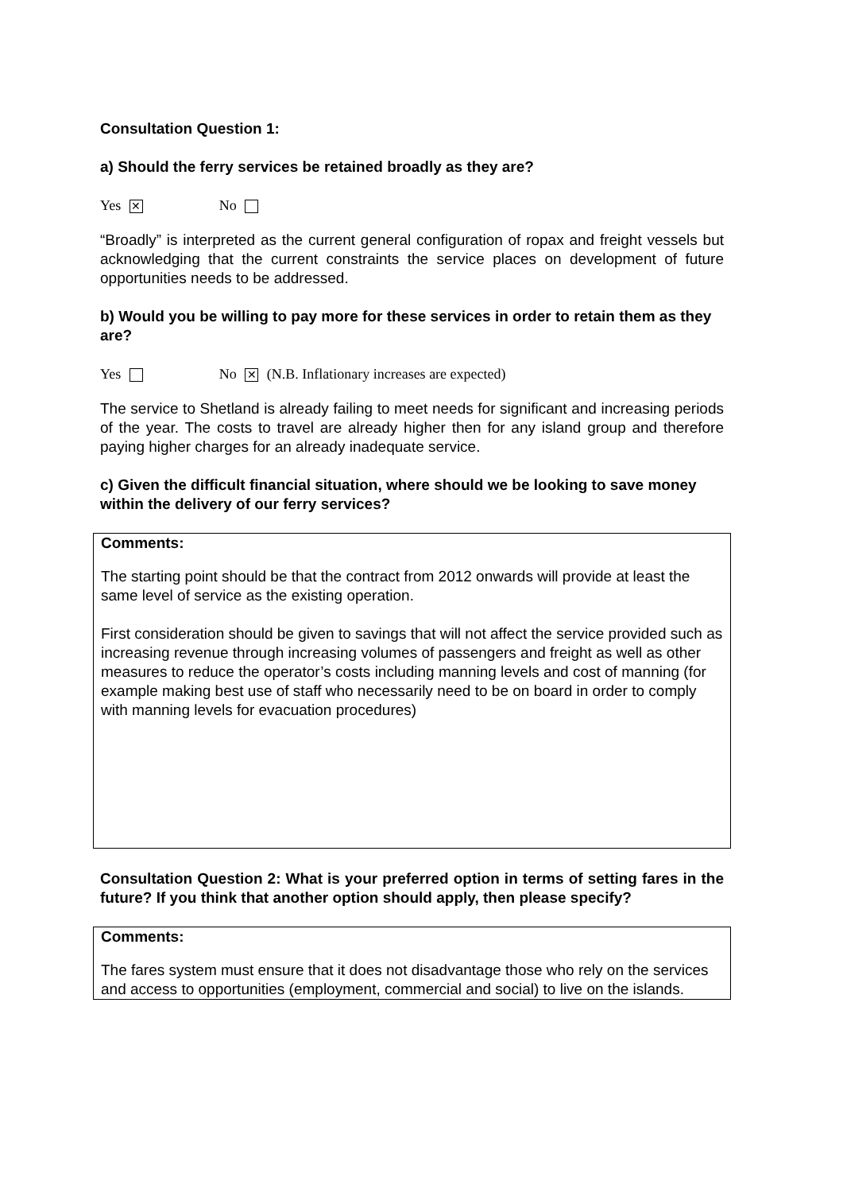Consultation Question 1:
a) Should the ferry services be retained broadly as they are?
Yes ✕ No
“Broadly” is interpreted as the current general configuration of ropax and freight vessels but acknowledging that the current constraints the service places on development of future opportunities needs to be addressed.
b) Would you be willing to pay more for these services in order to retain them as they are?
Yes No ✕ (N.B. Inflationary increases are expected)
The service to Shetland is already failing to meet needs for significant and increasing periods of the year. The costs to travel are already higher then for any island group and therefore paying higher charges for an already inadequate service.
c) Given the difficult financial situation, where should we be looking to save money within the delivery of our ferry services?
Comments:
The starting point should be that the contract from 2012 onwards will provide at least the same level of service as the existing operation.
First consideration should be given to savings that will not affect the service provided such as increasing revenue through increasing volumes of passengers and freight as well as other measures to reduce the operator’s costs including manning levels and cost of manning (for example making best use of staff who necessarily need to be on board in order to comply with manning levels for evacuation procedures)
Consultation Question 2: What is your preferred option in terms of setting fares in the future? If you think that another option should apply, then please specify?
Comments:
The fares system must ensure that it does not disadvantage those who rely on the services and access to opportunities (employment, commercial and social) to live on the islands.